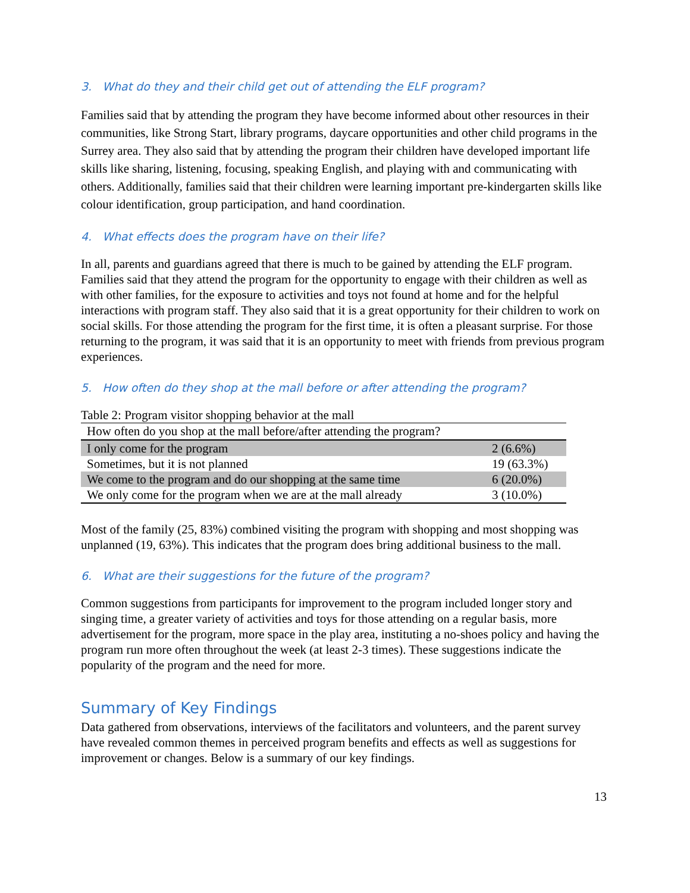3. What do they and their child get out of attending the ELF program?
Families said that by attending the program they have become informed about other resources in their communities, like Strong Start, library programs, daycare opportunities and other child programs in the Surrey area. They also said that by attending the program their children have developed important life skills like sharing, listening, focusing, speaking English, and playing with and communicating with others. Additionally, families said that their children were learning important pre-kindergarten skills like colour identification, group participation, and hand coordination.
4. What effects does the program have on their life?
In all, parents and guardians agreed that there is much to be gained by attending the ELF program. Families said that they attend the program for the opportunity to engage with their children as well as with other families, for the exposure to activities and toys not found at home and for the helpful interactions with program staff. They also said that it is a great opportunity for their children to work on social skills. For those attending the program for the first time, it is often a pleasant surprise. For those returning to the program, it was said that it is an opportunity to meet with friends from previous program experiences.
5. How often do they shop at the mall before or after attending the program?
Table 2: Program visitor shopping behavior at the mall
| How often do you shop at the mall before/after attending the program? | |
| --- | --- |
| I only come for the program | 2 (6.6%) |
| Sometimes, but it is not planned | 19 (63.3%) |
| We come to the program and do our shopping at the same time | 6 (20.0%) |
| We only come for the program when we are at the mall already | 3 (10.0%) |
Most of the family (25, 83%) combined visiting the program with shopping and most shopping was unplanned (19, 63%). This indicates that the program does bring additional business to the mall.
6. What are their suggestions for the future of the program?
Common suggestions from participants for improvement to the program included longer story and singing time, a greater variety of activities and toys for those attending on a regular basis, more advertisement for the program, more space in the play area, instituting a no-shoes policy and having the program run more often throughout the week (at least 2-3 times). These suggestions indicate the popularity of the program and the need for more.
Summary of Key Findings
Data gathered from observations, interviews of the facilitators and volunteers, and the parent survey have revealed common themes in perceived program benefits and effects as well as suggestions for improvement or changes. Below is a summary of our key findings.
13